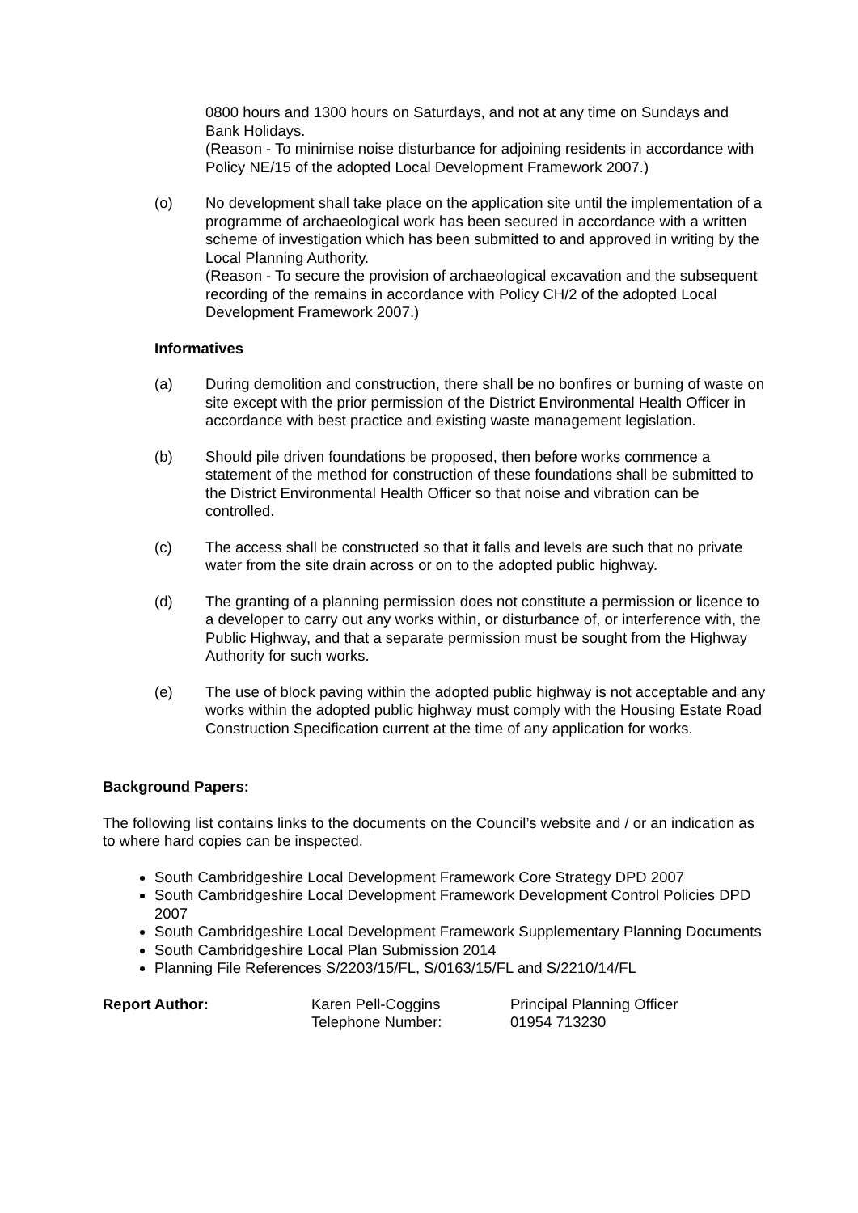0800 hours and 1300 hours on Saturdays, and not at any time on Sundays and Bank Holidays.
(Reason - To minimise noise disturbance for adjoining residents in accordance with Policy NE/15 of the adopted Local Development Framework 2007.)
(o) No development shall take place on the application site until the implementation of a programme of archaeological work has been secured in accordance with a written scheme of investigation which has been submitted to and approved in writing by the Local Planning Authority.
(Reason - To secure the provision of archaeological excavation and the subsequent recording of the remains in accordance with Policy CH/2 of the adopted Local Development Framework 2007.)
Informatives
(a) During demolition and construction, there shall be no bonfires or burning of waste on site except with the prior permission of the District Environmental Health Officer in accordance with best practice and existing waste management legislation.
(b) Should pile driven foundations be proposed, then before works commence a statement of the method for construction of these foundations shall be submitted to the District Environmental Health Officer so that noise and vibration can be controlled.
(c) The access shall be constructed so that it falls and levels are such that no private water from the site drain across or on to the adopted public highway.
(d) The granting of a planning permission does not constitute a permission or licence to a developer to carry out any works within, or disturbance of, or interference with, the Public Highway, and that a separate permission must be sought from the Highway Authority for such works.
(e) The use of block paving within the adopted public highway is not acceptable and any works within the adopted public highway must comply with the Housing Estate Road Construction Specification current at the time of any application for works.
Background Papers:
The following list contains links to the documents on the Council’s website and / or an indication as to where hard copies can be inspected.
South Cambridgeshire Local Development Framework Core Strategy DPD 2007
South Cambridgeshire Local Development Framework Development Control Policies DPD 2007
South Cambridgeshire Local Development Framework Supplementary Planning Documents
South Cambridgeshire Local Plan Submission 2014
Planning File References S/2203/15/FL, S/0163/15/FL and S/2210/14/FL
Report Author: Karen Pell-Coggins
Telephone Number:
Principal Planning Officer
01954 713230